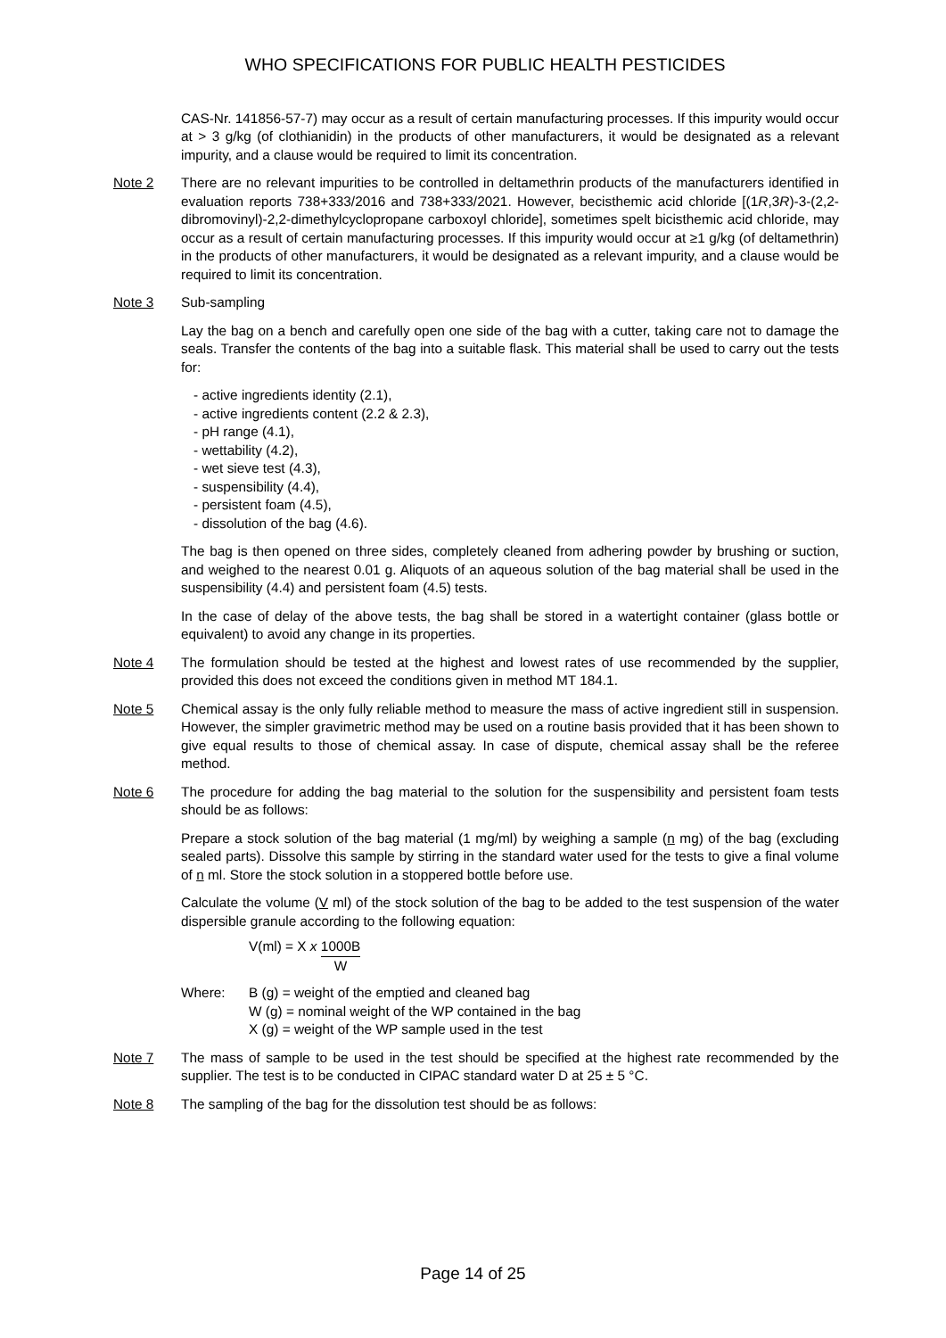WHO SPECIFICATIONS FOR PUBLIC HEALTH PESTICIDES
CAS-Nr. 141856-57-7) may occur as a result of certain manufacturing processes. If this impurity would occur at > 3 g/kg (of clothianidin) in the products of other manufacturers, it would be designated as a relevant impurity, and a clause would be required to limit its concentration.
Note 2 There are no relevant impurities to be controlled in deltamethrin products of the manufacturers identified in evaluation reports 738+333/2016 and 738+333/2021. However, becisthemic acid chloride [(1R,3R)-3-(2,2-dibromovinyl)-2,2-dimethylcyclopropane carboxoyl chloride], sometimes spelt bicisthemic acid chloride, may occur as a result of certain manufacturing processes. If this impurity would occur at ≥1 g/kg (of deltamethrin) in the products of other manufacturers, it would be designated as a relevant impurity, and a clause would be required to limit its concentration.
Note 3 Sub-sampling
Lay the bag on a bench and carefully open one side of the bag with a cutter, taking care not to damage the seals. Transfer the contents of the bag into a suitable flask. This material shall be used to carry out the tests for:
- active ingredients identity (2.1),
- active ingredients content (2.2 & 2.3),
- pH range (4.1),
- wettability (4.2),
- wet sieve test (4.3),
- suspensibility (4.4),
- persistent foam (4.5),
- dissolution of the bag (4.6).
The bag is then opened on three sides, completely cleaned from adhering powder by brushing or suction, and weighed to the nearest 0.01 g. Aliquots of an aqueous solution of the bag material shall be used in the suspensibility (4.4) and persistent foam (4.5) tests.
In the case of delay of the above tests, the bag shall be stored in a watertight container (glass bottle or equivalent) to avoid any change in its properties.
Note 4 The formulation should be tested at the highest and lowest rates of use recommended by the supplier, provided this does not exceed the conditions given in method MT 184.1.
Note 5 Chemical assay is the only fully reliable method to measure the mass of active ingredient still in suspension. However, the simpler gravimetric method may be used on a routine basis provided that it has been shown to give equal results to those of chemical assay. In case of dispute, chemical assay shall be the referee method.
Note 6 The procedure for adding the bag material to the solution for the suspensibility and persistent foam tests should be as follows:
Prepare a stock solution of the bag material (1 mg/ml) by weighing a sample (n mg) of the bag (excluding sealed parts). Dissolve this sample by stirring in the standard water used for the tests to give a final volume of n ml. Store the stock solution in a stoppered bottle before use.
Calculate the volume (V ml) of the stock solution of the bag to be added to the test suspension of the water dispersible granule according to the following equation:
V(ml) = X x 1000B W
| Where: | B (g) = weight of the emptied and cleaned bag |
| | W (g) = nominal weight of the WP contained in the bag |
| | X (g) = weight of the WP sample used in the test |
Note 7 The mass of sample to be used in the test should be specified at the highest rate recommended by the supplier. The test is to be conducted in CIPAC standard water D at 25 ± 5 °C.
Note 8 The sampling of the bag for the dissolution test should be as follows:
Page 14 of 25